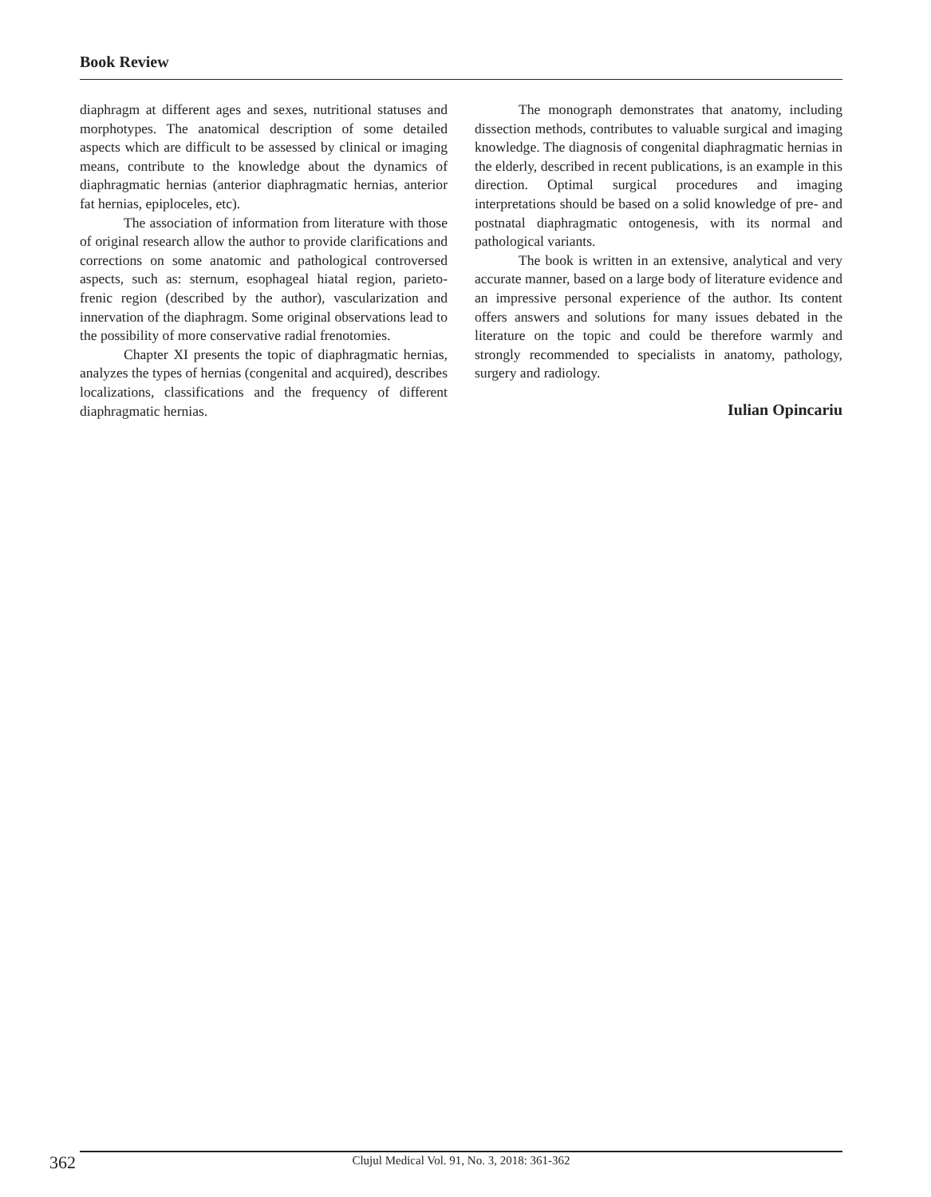Book Review
diaphragm at different ages and sexes, nutritional statuses and morphotypes. The anatomical description of some detailed aspects which are difficult to be assessed by clinical or imaging means, contribute to the knowledge about the dynamics of diaphragmatic hernias (anterior diaphragmatic hernias, anterior fat hernias, epiploceles, etc).
The association of information from literature with those of original research allow the author to provide clarifications and corrections on some anatomic and pathological controversed aspects, such as: sternum, esophageal hiatal region, parieto-frenic region (described by the author), vascularization and innervation of the diaphragm. Some original observations lead to the possibility of more conservative radial frenotomies.
Chapter XI presents the topic of diaphragmatic hernias, analyzes the types of hernias (congenital and acquired), describes localizations, classifications and the frequency of different diaphragmatic hernias.
The monograph demonstrates that anatomy, including dissection methods, contributes to valuable surgical and imaging knowledge. The diagnosis of congenital diaphragmatic hernias in the elderly, described in recent publications, is an example in this direction. Optimal surgical procedures and imaging interpretations should be based on a solid knowledge of pre- and postnatal diaphragmatic ontogenesis, with its normal and pathological variants.
The book is written in an extensive, analytical and very accurate manner, based on a large body of literature evidence and an impressive personal experience of the author. Its content offers answers and solutions for many issues debated in the literature on the topic and could be therefore warmly and strongly recommended to specialists in anatomy, pathology, surgery and radiology.
Iulian Opincariu
362 Clujul Medical Vol. 91, No. 3, 2018: 361-362